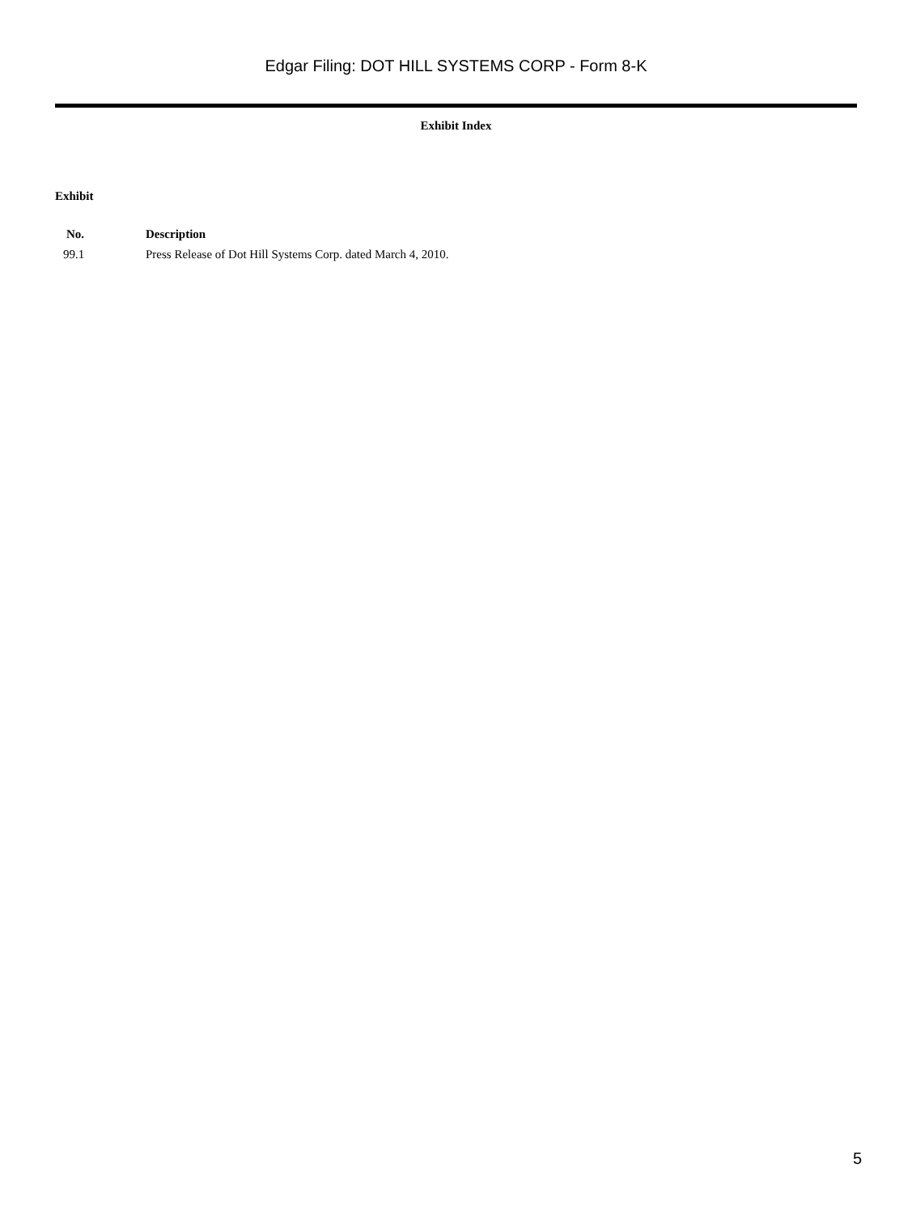Edgar Filing: DOT HILL SYSTEMS CORP - Form 8-K
Exhibit Index
| Exhibit | |
| --- | --- |
| No. | Description |
| 99.1 | Press Release of Dot Hill Systems Corp. dated March 4, 2010. |
5